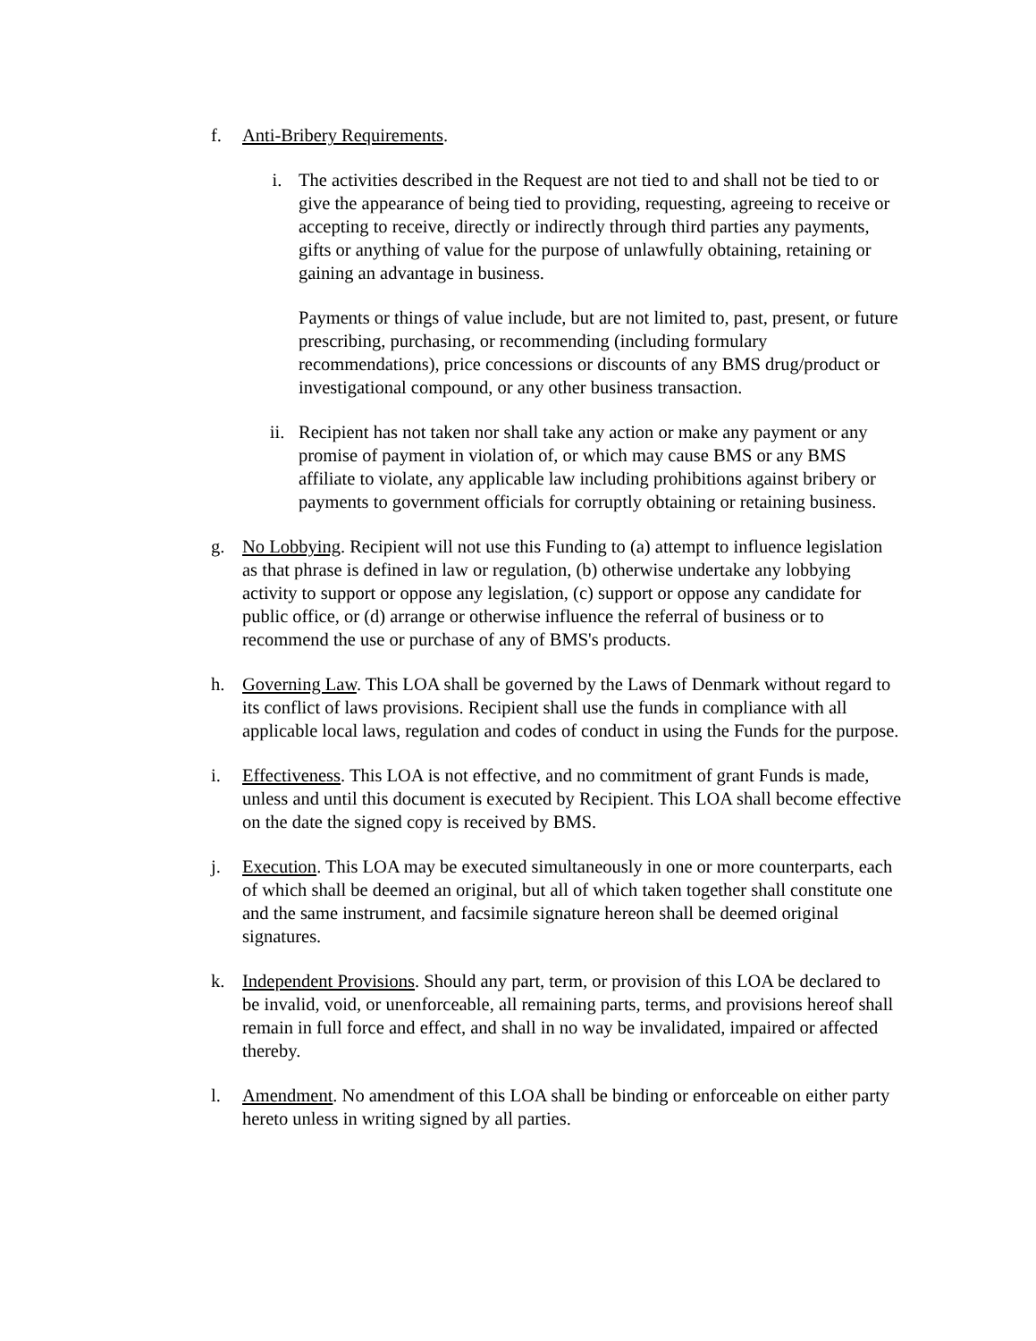f. Anti-Bribery Requirements.
i. The activities described in the Request are not tied to and shall not be tied to or give the appearance of being tied to providing, requesting, agreeing to receive or accepting to receive, directly or indirectly through third parties any payments, gifts or anything of value for the purpose of unlawfully obtaining, retaining or gaining an advantage in business.
Payments or things of value include, but are not limited to, past, present, or future prescribing, purchasing, or recommending (including formulary recommendations), price concessions or discounts of any BMS drug/product or investigational compound, or any other business transaction.
ii. Recipient has not taken nor shall take any action or make any payment or any promise of payment in violation of, or which may cause BMS or any BMS affiliate to violate, any applicable law including prohibitions against bribery or payments to government officials for corruptly obtaining or retaining business.
g. No Lobbying. Recipient will not use this Funding to (a) attempt to influence legislation as that phrase is defined in law or regulation, (b) otherwise undertake any lobbying activity to support or oppose any legislation, (c) support or oppose any candidate for public office, or (d) arrange or otherwise influence the referral of business or to recommend the use or purchase of any of BMS's products.
h. Governing Law. This LOA shall be governed by the Laws of Denmark without regard to its conflict of laws provisions. Recipient shall use the funds in compliance with all applicable local laws, regulation and codes of conduct in using the Funds for the purpose.
i. Effectiveness. This LOA is not effective, and no commitment of grant Funds is made, unless and until this document is executed by Recipient. This LOA shall become effective on the date the signed copy is received by BMS.
j. Execution. This LOA may be executed simultaneously in one or more counterparts, each of which shall be deemed an original, but all of which taken together shall constitute one and the same instrument, and facsimile signature hereon shall be deemed original signatures.
k. Independent Provisions. Should any part, term, or provision of this LOA be declared to be invalid, void, or unenforceable, all remaining parts, terms, and provisions hereof shall remain in full force and effect, and shall in no way be invalidated, impaired or affected thereby.
l. Amendment. No amendment of this LOA shall be binding or enforceable on either party hereto unless in writing signed by all parties.